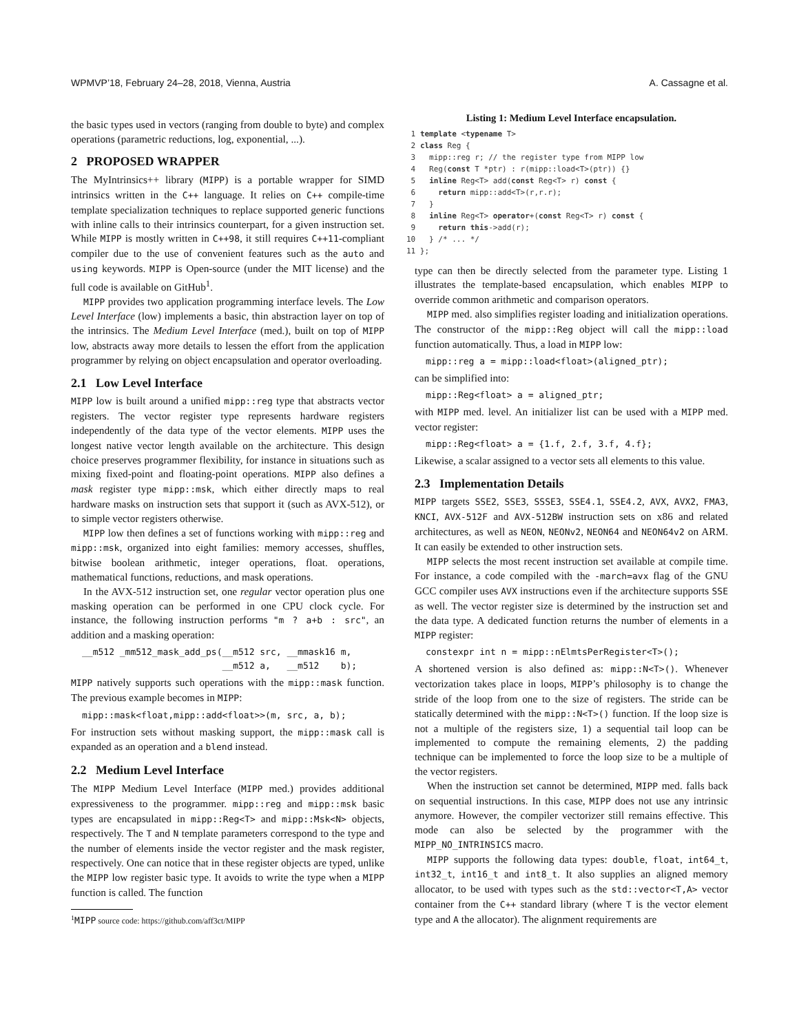WPMVP’18, February 24–28, 2018, Vienna, Austria A. Cassagne et al.
the basic types used in vectors (ranging from double to byte) and complex operations (parametric reductions, log, exponential, ...).
2 PROPOSED WRAPPER
The MyIntrinsics++ library (MIPP) is a portable wrapper for SIMD intrinsics written in the C++ language. It relies on C++ compile-time template specialization techniques to replace supported generic functions with inline calls to their intrinsics counterpart, for a given instruction set. While MIPP is mostly written in C++98, it still requires C++11-compliant compiler due to the use of convenient features such as the auto and using keywords. MIPP is Open-source (under the MIT license) and the full code is available on GitHub<sup>1</sup>.
MIPP provides two application programming interface levels. The Low Level Interface (low) implements a basic, thin abstraction layer on top of the intrinsics. The Medium Level Interface (med.), built on top of MIPP low, abstracts away more details to lessen the effort from the application programmer by relying on object encapsulation and operator overloading.
2.1 Low Level Interface
MIPP low is built around a unified mipp::reg type that abstracts vector registers. The vector register type represents hardware registers independently of the data type of the vector elements. MIPP uses the longest native vector length available on the architecture. This design choice preserves programmer flexibility, for instance in situations such as mixing fixed-point and floating-point operations. MIPP also defines a mask register type mipp::msk, which either directly maps to real hardware masks on instruction sets that support it (such as AVX-512), or to simple vector registers otherwise.
MIPP low then defines a set of functions working with mipp::reg and mipp::msk, organized into eight families: memory accesses, shuffles, bitwise boolean arithmetic, integer operations, float. operations, mathematical functions, reductions, and mask operations.
In the AVX-512 instruction set, one regular vector operation plus one masking operation can be performed in one CPU clock cycle. For instance, the following instruction performs "m ? a+b : src", an addition and a masking operation:
__m512 _mm512_mask_add_ps(__m512 src, __mmask16 m,
                          __m512 a,   __m512    b);
MIPP natively supports such operations with the mipp::mask function. The previous example becomes in MIPP:
mipp::mask<float,mipp::add<float>>(m, src, a, b);
For instruction sets without masking support, the mipp::mask call is expanded as an operation and a blend instead.
2.2 Medium Level Interface
The MIPP Medium Level Interface (MIPP med.) provides additional expressiveness to the programmer. mipp::reg and mipp::msk basic types are encapsulated in mipp::Reg<T> and mipp::Msk<N> objects, respectively. The T and N template parameters correspond to the type and the number of elements inside the vector register and the mask register, respectively. One can notice that in these register objects are typed, unlike the MIPP low register basic type. It avoids to write the type when a MIPP function is called. The function
<sup>1</sup> MIPP source code: https://github.com/aff3ct/MIPP
Listing 1: Medium Level Interface encapsulation.
1 template <typename T> 2 class Reg { 3 mipp::reg r; // the register type from MIPP low 4 Reg(const T *ptr) : r(mipp::load<T>(ptr)) {} 5 inline Reg<T> add(const Reg<T> r) const { 6 return mipp::add<T>(r,r.r); 7 } 8 inline Reg<T> operator+(const Reg<T> r) const { 9 return this->add(r); 10 } /* ... */ 11 };
type can then be directly selected from the parameter type. Listing 1 illustrates the template-based encapsulation, which enables MIPP to override common arithmetic and comparison operators.
MIPP med. also simplifies register loading and initialization operations. The constructor of the mipp::Reg object will call the mipp::load function automatically. Thus, a load in MIPP low:
mipp::reg a = mipp::load<float>(aligned_ptr);
can be simplified into:
mipp::Reg<float> a = aligned_ptr;
with MIPP med. level. An initializer list can be used with a MIPP med. vector register:
mipp::Reg<float> a = {1.f, 2.f, 3.f, 4.f};
Likewise, a scalar assigned to a vector sets all elements to this value.
2.3 Implementation Details
MIPP targets SSE2, SSE3, SSSE3, SSE4.1, SSE4.2, AVX, AVX2, FMA3, KNCI, AVX-512F and AVX-512BW instruction sets on x86 and related architectures, as well as NEON, NEONv2, NEON64 and NEON64v2 on ARM. It can easily be extended to other instruction sets.
MIPP selects the most recent instruction set available at compile time. For instance, a code compiled with the -march=avx flag of the GNU GCC compiler uses AVX instructions even if the architecture supports SSE as well. The vector register size is determined by the instruction set and the data type. A dedicated function returns the number of elements in a MIPP register:
constexpr int n = mipp::nElmtsPerRegister<T>();
A shortened version is also defined as: mipp::N<T>(). Whenever vectorization takes place in loops, MIPP’s philosophy is to change the stride of the loop from one to the size of registers. The stride can be statically determined with the mipp::N<T>() function. If the loop size is not a multiple of the registers size, 1) a sequential tail loop can be implemented to compute the remaining elements, 2) the padding technique can be implemented to force the loop size to be a multiple of the vector registers.
When the instruction set cannot be determined, MIPP med. falls back on sequential instructions. In this case, MIPP does not use any intrinsic anymore. However, the compiler vectorizer still remains effective. This mode can also be selected by the programmer with the MIPP_NO_INTRINSICS macro.
MIPP supports the following data types: double, float, int64_t, int32_t, int16_t and int8_t. It also supplies an aligned memory allocator, to be used with types such as the std::vector<T,A> vector container from the C++ standard library (where T is the vector element type and A the allocator). The alignment requirements are